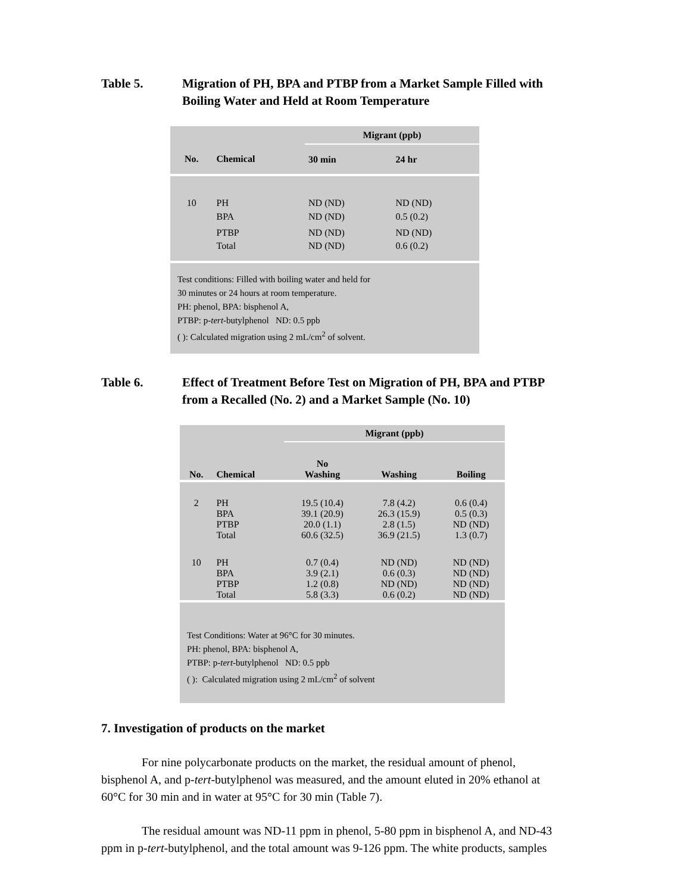Table 5. Migration of PH, BPA and PTBP from a Market Sample Filled with
Boiling Water and Held at Room Temperature
| | | Migrant (ppb) | |
| --- | --- | --- | --- |
| No. | Chemical | 30 min | 24 hr |
| 10 | PH | ND (ND) | ND (ND) |
| | BPA | ND (ND) | 0.5 (0.2) |
| | PTBP | ND (ND) | ND (ND) |
| | Total | ND (ND) | 0.6 (0.2) |
Test conditions: Filled with boiling water and held for
30 minutes or 24 hours at room temperature.
PH: phenol, BPA: bisphenol A,
PTBP: p-tert-butylphenol ND: 0.5 ppb
( ): Calculated migration using 2 mL/cm<sup>2</sup> of solvent.
Table 6. Effect of Treatment Before Test on Migration of PH, BPA and PTBP
from a Recalled (No. 2) and a Market Sample (No. 10)
| | | Migrant (ppb) | | |
| --- | --- | --- | --- | --- |
| No. | Chemical | No Washing | Washing | Boiling |
| 2 | PH | 19.5 (10.4) | 7.8 (4.2) | 0.6 (0.4) |
| | BPA | 39.1 (20.9) | 26.3 (15.9) | 0.5 (0.3) |
| | PTBP | 20.0 (1.1) | 2.8 (1.5) | ND (ND) |
| | Total | 60.6 (32.5) | 36.9 (21.5) | 1.3 (0.7) |
| 10 | PH | 0.7 (0.4) | ND (ND) | ND (ND) |
| | BPA | 3.9 (2.1) | 0.6 (0.3) | ND (ND) |
| | PTBP | 1.2 (0.8) | ND (ND) | ND (ND) |
| | Total | 5.8 (3.3) | 0.6 (0.2) | ND (ND) |
Test Conditions: Water at 96°C for 30 minutes.
PH: phenol, BPA: bisphenol A,
PTBP: p-tert-butylphenol ND: 0.5 ppb
( ): Calculated migration using 2 mL/cm<sup>2</sup> of solvent
7. Investigation of products on the market
For nine polycarbonate products on the market, the residual amount of phenol, bisphenol A, and p-tert-butylphenol was measured, and the amount eluted in 20% ethanol at 60°C for 30 min and in water at 95°C for 30 min (Table 7).
The residual amount was ND-11 ppm in phenol, 5-80 ppm in bisphenol A, and ND-43 ppm in p-tert-butylphenol, and the total amount was 9-126 ppm. The white products, samples